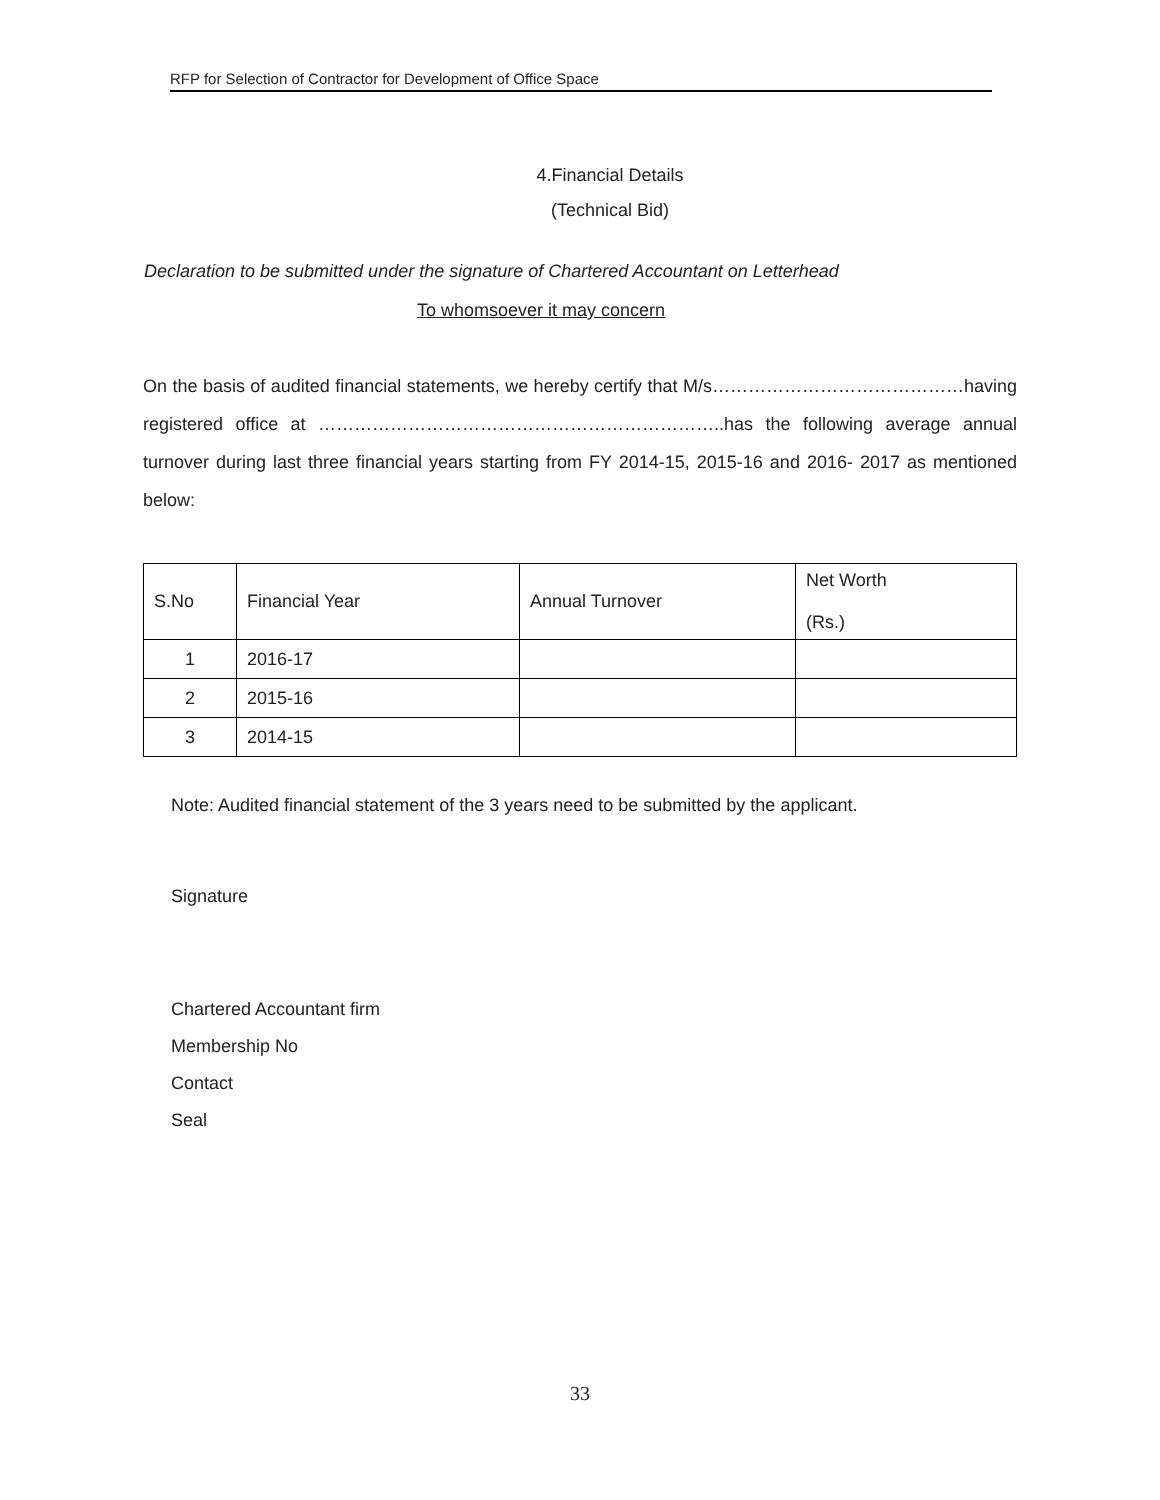RFP for Selection of Contractor for Development of Office Space
4.Financial Details
(Technical Bid)
Declaration to be submitted under the signature of Chartered Accountant on Letterhead
To whomsoever it may concern
On the basis of audited financial statements, we hereby certify that M/s……………………………………having registered office at …………………………………………………………..has the following average annual turnover during last three financial years starting from FY 2014-15, 2015-16 and 2016- 2017 as mentioned below:
| S.No | Financial Year | Annual Turnover | Net Worth (Rs.) |
| --- | --- | --- | --- |
| 1 | 2016-17 | | |
| 2 | 2015-16 | | |
| 3 | 2014-15 | | |
Note: Audited financial statement of the 3 years need to be submitted by the applicant.
Signature
Chartered Accountant firm
Membership No
Contact
Seal
33